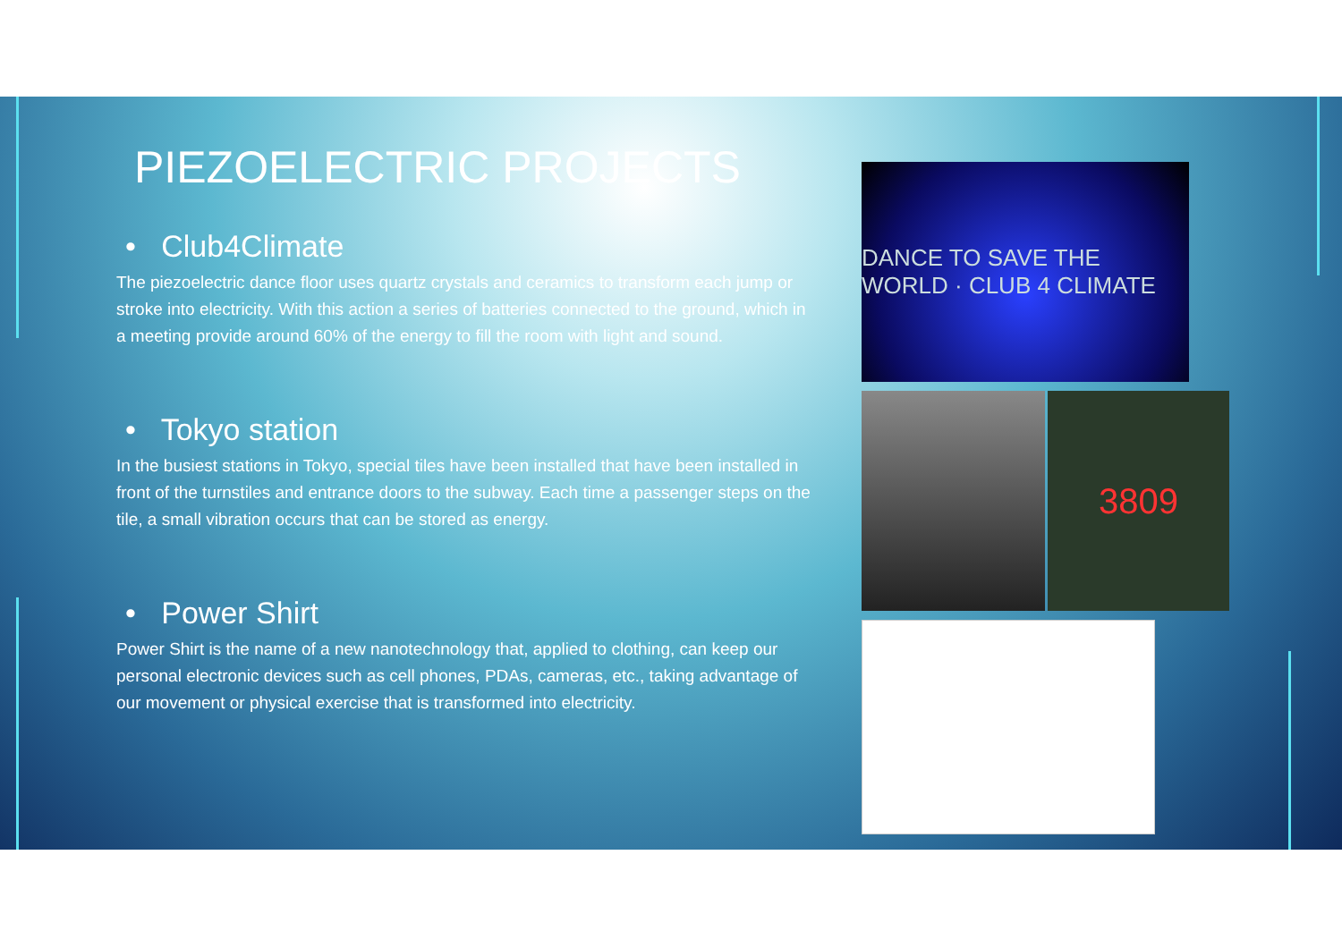PIEZOELECTRIC PROJECTS
• Club4Climate
The piezoelectric dance floor uses quartz crystals and ceramics to transform each jump or stroke into electricity. With this action a series of batteries connected to the ground, which in a meeting provide around 60% of the energy to fill the room with light and sound.
• Tokyo station
In the busiest stations in Tokyo, special tiles have been installed that have been installed in front of the turnstiles and entrance doors to the subway. Each time a passenger steps on the tile, a small vibration occurs that can be stored as energy.
• Power Shirt
Power Shirt is the name of a new nanotechnology that, applied to clothing, can keep our personal electronic devices such as cell phones, PDAs, cameras, etc., taking advantage of our movement or physical exercise that is transformed into electricity.
DANCE TO SAVE THE WORLD · CLUB 4 CLIMATE
3809